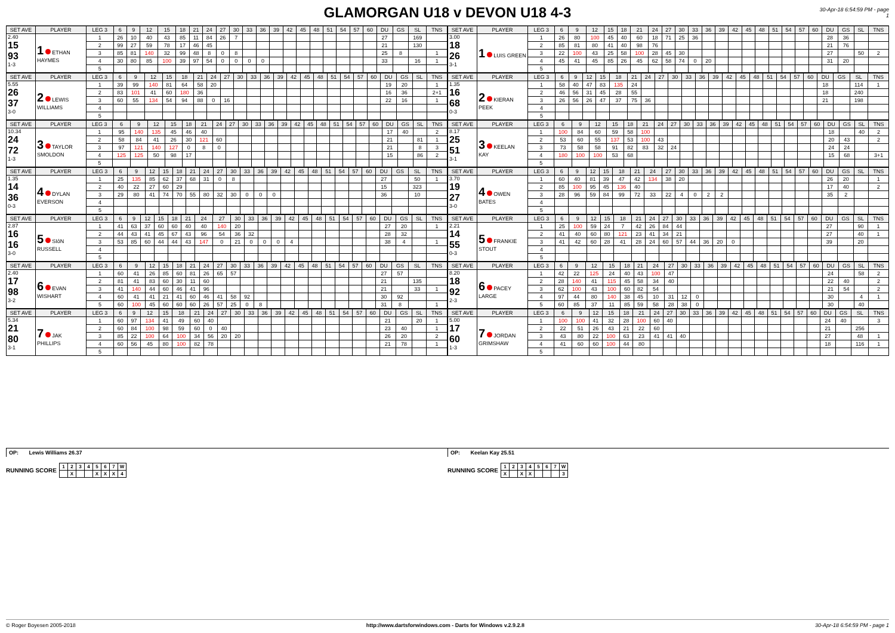GLAMORGAN U18 v DEVON U18 4-3
30-Apr-18 6:54:59 PM - page 1
| SET AVE | PLAYER | LEG 3 | 6 | 9 | 12 | 15 | 18 | 21 | 24 | 27 | 30 | 33 | 36 | 39 | 42 | 45 | 48 | 51 | 54 | 57 | 60 | DU | GS | SL | TNS |
| --- | --- | --- | --- | --- | --- | --- | --- | --- | --- | --- | --- | --- | --- | --- | --- | --- | --- | --- | --- | --- | --- | --- | --- | --- | --- |
| 2.40 15 93 1-3 | 1 ETHAN HAYMES | 1 | 26 | 10 | 40 | 43 | 85 | 11 | 84 | 26 | 7 | | | | | | | | | | | 27 | | 169 | |
| | | 2 | 99 | 27 | 59 | 78 | 17 | 46 | 45 | | | | | | | | | | | | | 21 | | 130 | |
| | | 3 | 85 | 81 | 140 | 32 | 99 | 48 | 8 | 0 | 8 | | | | | | | | | | | 25 | 8 | | 1 |
| | | 4 | 30 | 80 | 85 | 100 | 39 | 97 | 54 | 0 | 0 | 0 | 0 | | | | | | | | | 33 | | 16 | 1 |
| | | 5 | | | | | | | | | | | | | | | | | | | | | | | |
| SET AVE | PLAYER | LEG 3 | 6 | 9 | 12 | 15 | 18 | 21 | 24 | 27 | 30 | 33 | 36 | 39 | 42 | 45 | 48 | 51 | 54 | 57 | 60 | DU | GS | SL | TNS |
| --- | --- | --- | --- | --- | --- | --- | --- | --- | --- | --- | --- | --- | --- | --- | --- | --- | --- | --- | --- | --- | --- | --- | --- | --- | --- |
| 3.00 18 26 3-1 | 1 LUIS GREEN | 1 | 26 | 80 | 100 | 45 | 40 | 60 | 18 | 71 | 25 | 36 | | | | | | | | | | 28 | 36 | | |
| | | 2 | 85 | 81 | 80 | 41 | 40 | 98 | 76 | | | | | | | | | | | | | 21 | 76 | | |
| | | 3 | 22 | 100 | 43 | 25 | 58 | 100 | 28 | 45 | 30 | | | | | | | | | | | 27 | | 50 | 2 |
| | | 4 | 45 | 41 | 45 | 85 | 26 | 45 | 62 | 58 | 74 | 0 | 20 | | | | | | | | | 31 | 20 | | |
| | | 5 | | | | | | | | | | | | | | | | | | | | | | | |
| SET AVE | PLAYER | LEG 3 | 6 | 9 | 12 | 15 | 18 | 21 | 24 | 27 | 30 | 33 | 36 | 39 | 42 | 45 | 48 | 51 | 54 | 57 | 60 | DU | GS | SL | TNS |
| --- | --- | --- | --- | --- | --- | --- | --- | --- | --- | --- | --- | --- | --- | --- | --- | --- | --- | --- | --- | --- | --- | --- | --- | --- | --- |
| 5.55 26 37 3-0 | 2 LEWIS WILLIAMS | 1 | 39 | 99 | 140 | 81 | 64 | 58 | 20 | | | | | | | | | | | | | 19 | 20 | | 1 |
| | | 2 | 83 | 101 | 41 | 60 | 180 | 36 | | | | | | | | | | | | | | 16 | 36 | | 2+1 |
| | | 3 | 60 | 55 | 134 | 54 | 94 | 88 | 0 | 16 | | | | | | | | | | | | 22 | 16 | | 1 |
| | | 4 | | | | | | | | | | | | | | | | | | | | | | | |
| | | 5 | | | | | | | | | | | | | | | | | | | | | | | |
| SET AVE | PLAYER | LEG 3 | 6 | 9 | 12 | 15 | 18 | 21 | 24 | 27 | 30 | 33 | 36 | 39 | 42 | 45 | 48 | 51 | 54 | 57 | 60 | DU | GS | SL | TNS |
| --- | --- | --- | --- | --- | --- | --- | --- | --- | --- | --- | --- | --- | --- | --- | --- | --- | --- | --- | --- | --- | --- | --- | --- | --- | --- |
| 1.35 16 68 0-3 | 2 KIERAN PEEK | 1 | 58 | 40 | 47 | 83 | 135 | 24 | | | | | | | | | | | | | | 18 | | 114 | 1 |
| | | 2 | 46 | 56 | 31 | 45 | 28 | 55 | | | | | | | | | | | | | | 18 | | 240 | |
| | | 3 | 26 | 56 | 26 | 47 | 37 | 75 | 36 | | | | | | | | | | | | | 21 | | 198 | |
| | | 4 | | | | | | | | | | | | | | | | | | | | | | | |
| | | 5 | | | | | | | | | | | | | | | | | | | | | | | |
| SET AVE | PLAYER | LEG 3 | 6 | 9 | 12 | 15 | 18 | 21 | 24 | 27 | 30 | 33 | 36 | 39 | 42 | 45 | 48 | 51 | 54 | 57 | 60 | DU | GS | SL | TNS |
| --- | --- | --- | --- | --- | --- | --- | --- | --- | --- | --- | --- | --- | --- | --- | --- | --- | --- | --- | --- | --- | --- | --- | --- | --- | --- |
| 10.34 24 72 1-3 | 3 TAYLOR SMOLDON | 1 | 95 | 140 | 135 | 45 | 46 | 40 | | | | | | | | | | | | | | 17 | 40 | | 2 |
| | | 2 | 58 | 84 | 41 | 26 | 30 | 121 | 60 | | | | | | | | | | | | | 21 | | 81 | 1 |
| | | 3 | 97 | 121 | 140 | 127 | 0 | 8 | 0 | | | | | | | | | | | | | 21 | | 8 | 3 |
| | | 4 | 125 | 125 | 50 | 98 | 17 | | | | | | | | | | | | | | | 15 | | 86 | 2 |
| | | 5 | | | | | | | | | | | | | | | | | | | | | | | |
| SET AVE | PLAYER | LEG 3 | 6 | 9 | 12 | 15 | 18 | 21 | 24 | 27 | 30 | 33 | 36 | 39 | 42 | 45 | 48 | 51 | 54 | 57 | 60 | DU | GS | SL | TNS |
| --- | --- | --- | --- | --- | --- | --- | --- | --- | --- | --- | --- | --- | --- | --- | --- | --- | --- | --- | --- | --- | --- | --- | --- | --- | --- |
| 8.17 25 51 3-1 | 3 KEELAN KAY | 1 | 100 | 84 | 60 | 59 | 58 | 100 | | | | | | | | | | | | | | 18 | | 40 | 2 |
| | | 2 | 53 | 60 | 55 | 137 | 53 | 100 | 43 | | | | | | | | | | | | | 20 | 43 | | 2 |
| | | 3 | 73 | 58 | 58 | 91 | 82 | 83 | 32 | 24 | | | | | | | | | | | | 24 | 24 | | |
| | | 4 | 180 | 100 | 100 | 53 | 68 | | | | | | | | | | | | | | | 15 | 68 | | 3+1 |
| | | 5 | | | | | | | | | | | | | | | | | | | | | | | |
| SET AVE | PLAYER | LEG 3 | 6 | 9 | 12 | 15 | 18 | 21 | 24 | 27 | 30 | 33 | 36 | 39 | 42 | 45 | 48 | 51 | 54 | 57 | 60 | DU | GS | SL | TNS |
| --- | --- | --- | --- | --- | --- | --- | --- | --- | --- | --- | --- | --- | --- | --- | --- | --- | --- | --- | --- | --- | --- | --- | --- | --- | --- |
| 1.35 14 36 0-3 | 4 DYLAN EVERSON | 1 | 25 | 135 | 85 | 62 | 37 | 68 | 31 | 0 | 8 | | | | | | | | | | | 27 | | 50 | 1 |
| | | 2 | 40 | 22 | 27 | 60 | 29 | | | | | | | | | | | | | | | 15 | | 323 | |
| | | 3 | 29 | 80 | 41 | 74 | 70 | 55 | 80 | 32 | 30 | 0 | 0 | 0 | | | | | | | | 36 | | 10 | |
| | | 4 | | | | | | | | | | | | | | | | | | | | | | | |
| | | 5 | | | | | | | | | | | | | | | | | | | | | | | |
| SET AVE | PLAYER | LEG 3 | 6 | 9 | 12 | 15 | 18 | 21 | 24 | 27 | 30 | 33 | 36 | 39 | 42 | 45 | 48 | 51 | 54 | 57 | 60 | DU | GS | SL | TNS |
| --- | --- | --- | --- | --- | --- | --- | --- | --- | --- | --- | --- | --- | --- | --- | --- | --- | --- | --- | --- | --- | --- | --- | --- | --- | --- |
| 3.70 19 27 3-0 | 4 OWEN BATES | 1 | 60 | 40 | 81 | 39 | 47 | 42 | 134 | 38 | 20 | | | | | | | | | | | 26 | 20 | | 1 |
| | | 2 | 85 | 100 | 95 | 45 | 136 | 40 | | | | | | | | | | | | | | 17 | 40 | | 2 |
| | | 3 | 28 | 96 | 59 | 84 | 99 | 72 | 33 | 22 | 4 | 0 | 2 | 2 | | | | | | | | 35 | 2 | | |
| | | 4 | | | | | | | | | | | | | | | | | | | | | | | |
| | | 5 | | | | | | | | | | | | | | | | | | | | | | | |
| SET AVE | PLAYER | LEG 3 | 6 | 9 | 12 | 15 | 18 | 21 | 24 | 27 | 30 | 33 | 36 | 39 | 42 | 45 | 48 | 51 | 54 | 57 | 60 | DU | GS | SL | TNS |
| --- | --- | --- | --- | --- | --- | --- | --- | --- | --- | --- | --- | --- | --- | --- | --- | --- | --- | --- | --- | --- | --- | --- | --- | --- | --- |
| 2.87 16 16 3-0 | 5 SIôN RUSSELL | 1 | 41 | 63 | 37 | 60 | 60 | 40 | 40 | 140 | 20 | | | | | | | | | | | 27 | 20 | | 1 |
| | | 2 | 44 | 43 | 41 | 45 | 67 | 43 | 96 | 54 | 36 | 32 | | | | | | | | | | 28 | 32 | | |
| | | 3 | 53 | 85 | 60 | 44 | 44 | 43 | 147 | 0 | 21 | 0 | 0 | 0 | 4 | | | | | | | 38 | 4 | | 1 |
| | | 4 | | | | | | | | | | | | | | | | | | | | | | | |
| | | 5 | | | | | | | | | | | | | | | | | | | | | | | |
| SET AVE | PLAYER | LEG 3 | 6 | 9 | 12 | 15 | 18 | 21 | 24 | 27 | 30 | 33 | 36 | 39 | 42 | 45 | 48 | 51 | 54 | 57 | 60 | DU | GS | SL | TNS |
| --- | --- | --- | --- | --- | --- | --- | --- | --- | --- | --- | --- | --- | --- | --- | --- | --- | --- | --- | --- | --- | --- | --- | --- | --- | --- |
| 2.21 14 55 0-3 | 5 FRANKIE STOUT | 1 | 25 | 100 | 59 | 24 | 7 | 42 | 26 | 84 | 44 | | | | | | | | | | | 27 | | 90 | 1 |
| | | 2 | 41 | 40 | 60 | 80 | 121 | 23 | 41 | 34 | 21 | | | | | | | | | | | 27 | | 40 | 1 |
| | | 3 | 41 | 42 | 60 | 28 | 41 | 28 | 24 | 60 | 57 | 44 | 36 | 20 | 0 | | | | | | | 39 | | 20 | |
| | | 4 | | | | | | | | | | | | | | | | | | | | | | | |
| | | 5 | | | | | | | | | | | | | | | | | | | | | | | |
| SET AVE | PLAYER | LEG 3 | 6 | 9 | 12 | 15 | 18 | 21 | 24 | 27 | 30 | 33 | 36 | 39 | 42 | 45 | 48 | 51 | 54 | 57 | 60 | DU | GS | SL | TNS |
| --- | --- | --- | --- | --- | --- | --- | --- | --- | --- | --- | --- | --- | --- | --- | --- | --- | --- | --- | --- | --- | --- | --- | --- | --- | --- |
| 2.40 17 98 3-2 | 6 EVAN WISHART | 1 | 60 | 41 | 26 | 85 | 60 | 81 | 26 | 65 | 57 | | | | | | | | | | | 27 | 57 | | |
| | | 2 | 81 | 41 | 83 | 60 | 30 | 11 | 60 | | | | | | | | | | | | | 21 | | 135 | |
| | | 3 | 41 | 140 | 44 | 60 | 46 | 41 | 96 | | | | | | | | | | | | | 21 | | 33 | 1 |
| | | 4 | 60 | 41 | 41 | 21 | 41 | 60 | 46 | 41 | 58 | 92 | | | | | | | | | | 30 | 92 | | |
| | | 5 | 60 | 100 | 45 | 60 | 60 | 60 | 26 | 57 | 25 | 0 | 8 | | | | | | | | | 31 | 8 | | 1 |
| SET AVE | PLAYER | LEG 3 | 6 | 9 | 12 | 15 | 18 | 21 | 24 | 27 | 30 | 33 | 36 | 39 | 42 | 45 | 48 | 51 | 54 | 57 | 60 | DU | GS | SL | TNS |
| --- | --- | --- | --- | --- | --- | --- | --- | --- | --- | --- | --- | --- | --- | --- | --- | --- | --- | --- | --- | --- | --- | --- | --- | --- | --- |
| 8.20 18 92 2-3 | 6 PACEY LARGE | 1 | 42 | 22 | 125 | 24 | 40 | 43 | 100 | 47 | | | | | | | | | | | | 24 | | 58 | 2 |
| | | 2 | 28 | 140 | 41 | 115 | 45 | 58 | 34 | 40 | | | | | | | | | | | | 22 | 40 | | 2 |
| | | 3 | 62 | 100 | 43 | 100 | 60 | 82 | 54 | | | | | | | | | | | | | 21 | 54 | | 2 |
| | | 4 | 97 | 44 | 80 | 140 | 38 | 45 | 10 | 31 | 12 | 0 | | | | | | | | | | 30 | | 4 | 1 |
| | | 5 | 60 | 85 | 37 | 11 | 85 | 59 | 58 | 28 | 38 | 0 | | | | | | | | | | 30 | | 40 | |
| SET AVE | PLAYER | LEG 3 | 6 | 9 | 12 | 15 | 18 | 21 | 24 | 27 | 30 | 33 | 36 | 39 | 42 | 45 | 48 | 51 | 54 | 57 | 60 | DU | GS | SL | TNS |
| --- | --- | --- | --- | --- | --- | --- | --- | --- | --- | --- | --- | --- | --- | --- | --- | --- | --- | --- | --- | --- | --- | --- | --- | --- | --- |
| 5.34 21 80 3-1 | 7 JAK PHILLIPS | 1 | 60 | 97 | 134 | 41 | 49 | 60 | 40 | | | | | | | | | | | | | 21 | | 20 | 1 |
| | | 2 | 60 | 84 | 100 | 98 | 59 | 60 | 0 | 40 | | | | | | | | | | | | 23 | 40 | | 1 |
| | | 3 | 85 | 22 | 100 | 64 | 100 | 34 | 56 | 20 | 20 | | | | | | | | | | | 26 | 20 | | 2 |
| | | 4 | 60 | 56 | 45 | 80 | 100 | 82 | 78 | | | | | | | | | | | | | 21 | 78 | | 1 |
| | | 5 | | | | | | | | | | | | | | | | | | | | | | | |
| SET AVE | PLAYER | LEG 3 | 6 | 9 | 12 | 15 | 18 | 21 | 24 | 27 | 30 | 33 | 36 | 39 | 42 | 45 | 48 | 51 | 54 | 57 | 60 | DU | GS | SL | TNS |
| --- | --- | --- | --- | --- | --- | --- | --- | --- | --- | --- | --- | --- | --- | --- | --- | --- | --- | --- | --- | --- | --- | --- | --- | --- | --- |
| 5.00 17 60 1-3 | 7 JORDAN GRIMSHAW | 1 | 100 | 100 | 41 | 32 | 28 | 100 | 60 | 40 | | | | | | | | | | | | 24 | 40 | | 3 |
| | | 2 | 22 | 51 | 26 | 43 | 21 | 22 | 60 | | | | | | | | | | | | | 21 | | 256 | |
| | | 3 | 43 | 80 | 22 | 100 | 63 | 23 | 41 | 41 | 40 | | | | | | | | | | | 27 | | 48 | 1 |
| | | 4 | 41 | 60 | 60 | 100 | 44 | 80 | | | | | | | | | | | | | | 18 | | 116 | 1 |
| | | 5 | | | | | | | | | | | | | | | | | | | | | | | |
OP: Lewis Williams 26.37 OP: Keelan Kay 25.51
RUNNING SCORE
| 1 | 2 | 3 | 4 | 5 | 6 | 7 | W |
| | X | | | X | X | X | 4 |
RUNNING SCORE
| 1 | 2 | 3 | 4 | 5 | 6 | 7 | W |
| X | | X | X | | | | 3 |
© Roger Boyesen 2005-2018 http://www.dartsforwindows.com - Darts for Windows v.2.9.2.8 30-Apr-18 6:54:59 PM - page 1